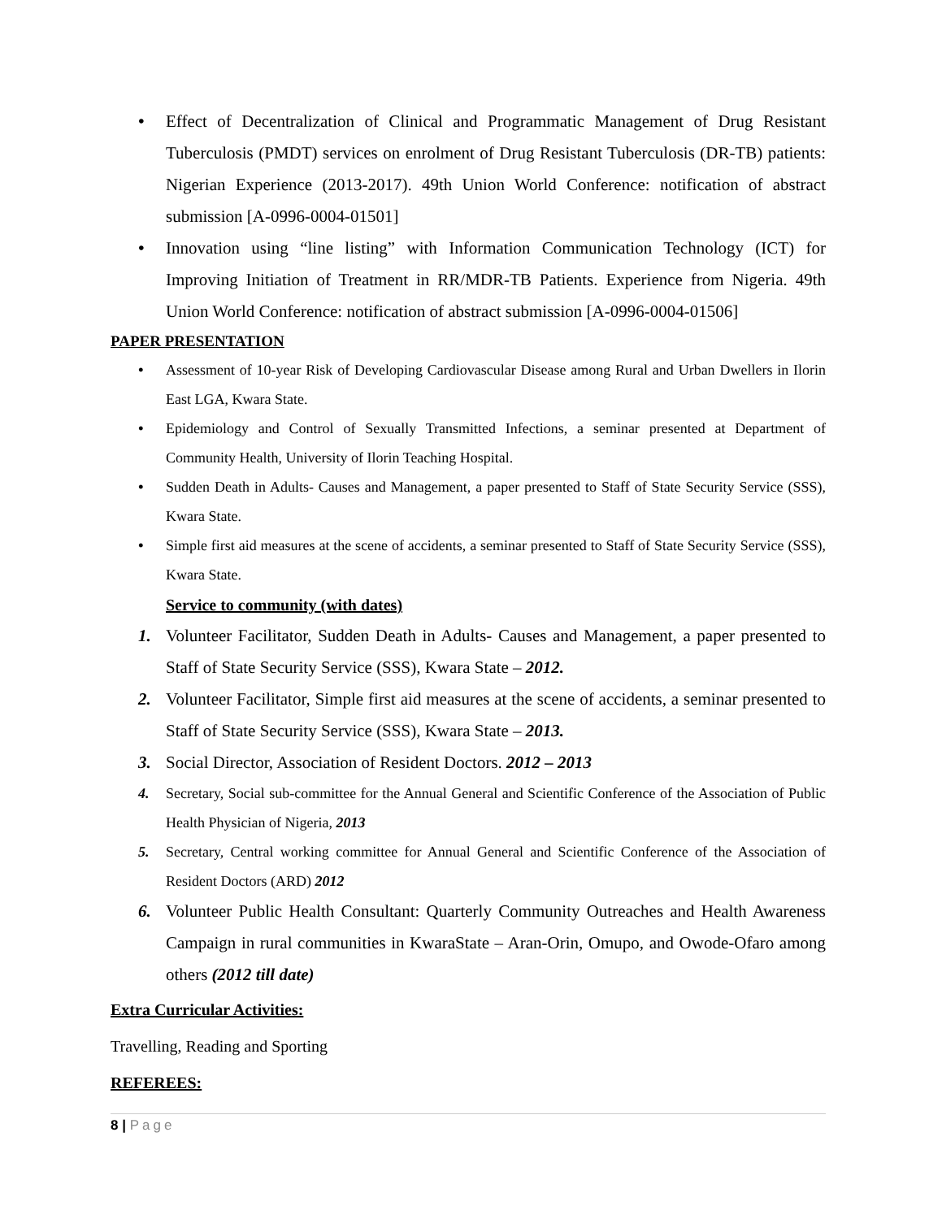• Effect of Decentralization of Clinical and Programmatic Management of Drug Resistant Tuberculosis (PMDT) services on enrolment of Drug Resistant Tuberculosis (DR-TB) patients: Nigerian Experience (2013-2017). 49th Union World Conference: notification of abstract submission [A-0996-0004-01501]
• Innovation using “line listing” with Information Communication Technology (ICT) for Improving Initiation of Treatment in RR/MDR-TB Patients. Experience from Nigeria. 49th Union World Conference: notification of abstract submission [A-0996-0004-01506]
PAPER PRESENTATION
• Assessment of 10-year Risk of Developing Cardiovascular Disease among Rural and Urban Dwellers in Ilorin East LGA, Kwara State.
• Epidemiology and Control of Sexually Transmitted Infections, a seminar presented at Department of Community Health, University of Ilorin Teaching Hospital.
• Sudden Death in Adults- Causes and Management, a paper presented to Staff of State Security Service (SSS), Kwara State.
• Simple first aid measures at the scene of accidents, a seminar presented to Staff of State Security Service (SSS), Kwara State.
Service to community (with dates)
1. Volunteer Facilitator, Sudden Death in Adults- Causes and Management, a paper presented to Staff of State Security Service (SSS), Kwara State – 2012.
2. Volunteer Facilitator, Simple first aid measures at the scene of accidents, a seminar presented to Staff of State Security Service (SSS), Kwara State – 2013.
3. Social Director, Association of Resident Doctors. 2012 – 2013
4. Secretary, Social sub-committee for the Annual General and Scientific Conference of the Association of Public Health Physician of Nigeria, 2013
5. Secretary, Central working committee for Annual General and Scientific Conference of the Association of Resident Doctors (ARD) 2012
6. Volunteer Public Health Consultant: Quarterly Community Outreaches and Health Awareness Campaign in rural communities in KwaraState – Aran-Orin, Omupo, and Owode-Ofaro among others (2012 till date)
Extra Curricular Activities:
Travelling, Reading and Sporting
REFEREES:
8 | Page